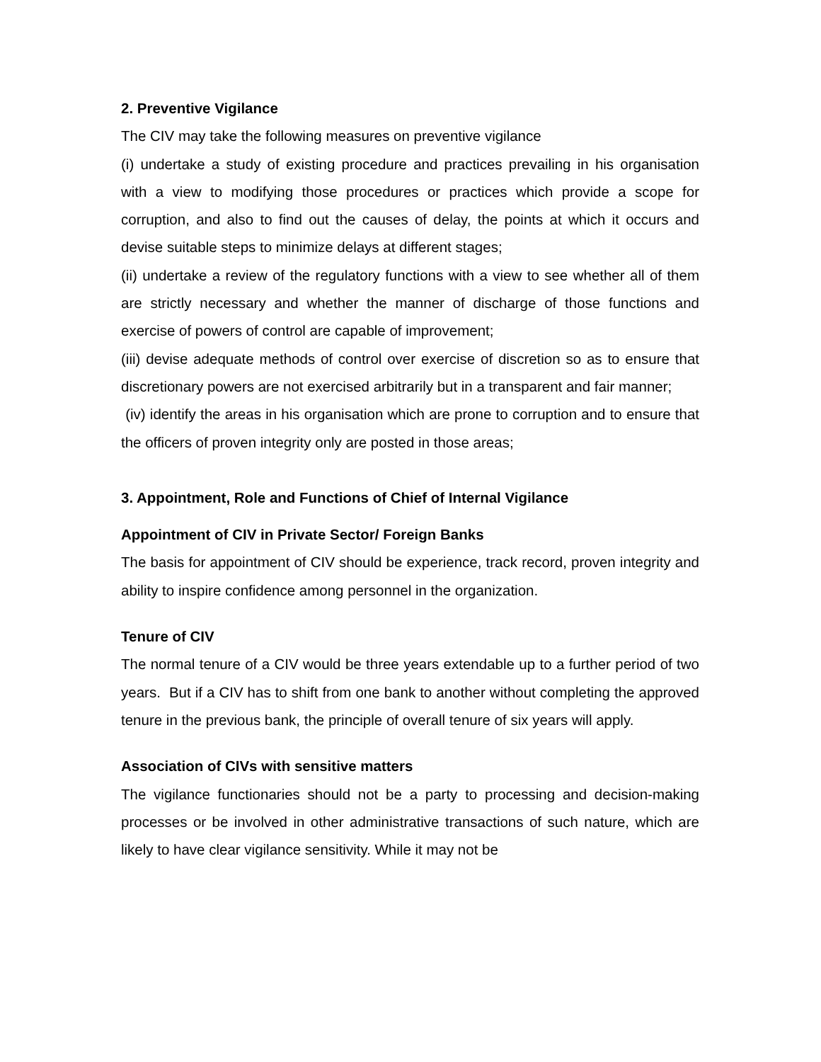2. Preventive Vigilance
The CIV may take the following measures on preventive vigilance
(i) undertake a study of existing procedure and practices prevailing in his organisation with a view to modifying those procedures or practices which provide a scope for corruption, and also to find out the causes of delay, the points at which it occurs and devise suitable steps to minimize delays at different stages;
(ii) undertake a review of the regulatory functions with a view to see whether all of them are strictly necessary and whether the manner of discharge of those functions and exercise of powers of control are capable of improvement;
(iii) devise adequate methods of control over exercise of discretion so as to ensure that discretionary powers are not exercised arbitrarily but in a transparent and fair manner;
(iv) identify the areas in his organisation which are prone to corruption and to ensure that the officers of proven integrity only are posted in those areas;
3. Appointment, Role and Functions of Chief of Internal Vigilance
Appointment of CIV in Private Sector/ Foreign Banks
The basis for appointment of CIV should be experience, track record, proven integrity and ability to inspire confidence among personnel in the organization.
Tenure of CIV
The normal tenure of a CIV would be three years extendable up to a further period of two years. But if a CIV has to shift from one bank to another without completing the approved tenure in the previous bank, the principle of overall tenure of six years will apply.
Association of CIVs with sensitive matters
The vigilance functionaries should not be a party to processing and decision-making processes or be involved in other administrative transactions of such nature, which are likely to have clear vigilance sensitivity. While it may not be